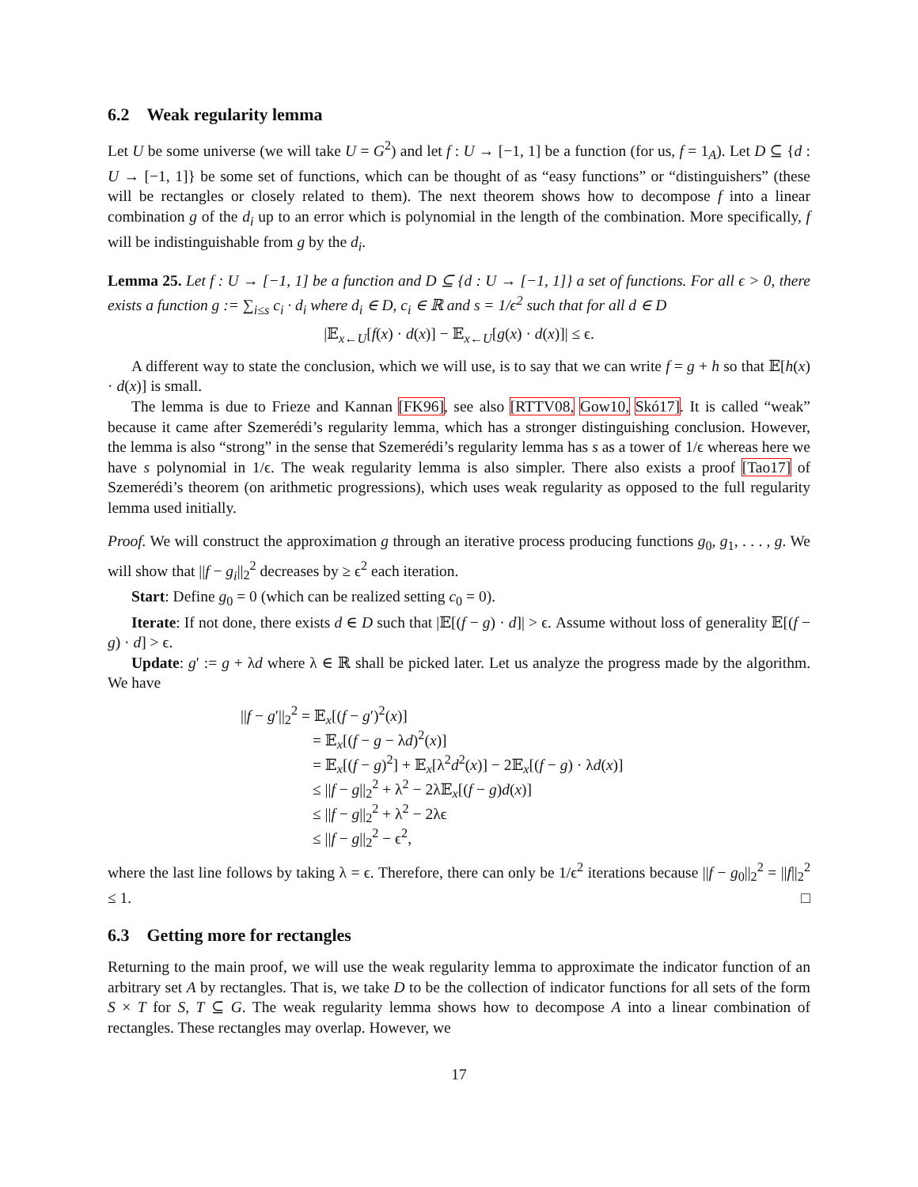6.2 Weak regularity lemma
Let U be some universe (we will take U = G<sup>2</sup>) and let f : U → [−1, 1] be a function (for us, f = 1<sub>A</sub>). Let D ⊆ {d : U → [−1, 1]} be some set of functions, which can be thought of as “easy functions” or “distinguishers” (these will be rectangles or closely related to them). The next theorem shows how to decompose f into a linear combination g of the d<sub>i</sub> up to an error which is polynomial in the length of the combination. More specifically, f will be indistinguishable from g by the d<sub>i</sub>.
Lemma 25. Let f : U → [−1, 1] be a function and D ⊆ {d : U → [−1, 1]} a set of functions. For all ϵ > 0, there exists a function g := ∑<sub>i≤s</sub> c<sub>i</sub> · d<sub>i</sub> where d<sub>i</sub> ∈ D, c<sub>i</sub> ∈ ℝ and s = 1/ϵ<sup>2</sup> such that for all d ∈ D
|𝔼<sub>x←U</sub>[f(x) · d(x)] − 𝔼<sub>x←U</sub>[g(x) · d(x)]| ≤ ϵ.
A different way to state the conclusion, which we will use, is to say that we can write f = g + h so that 𝔼[h(x) · d(x)] is small.
The lemma is due to Frieze and Kannan [FK96], see also [RTTV08, Gow10, Skó17]. It is called “weak” because it came after Szemerédi’s regularity lemma, which has a stronger distinguishing conclusion. However, the lemma is also “strong” in the sense that Szemerédi’s regularity lemma has s as a tower of 1/ϵ whereas here we have s polynomial in 1/ϵ. The weak regularity lemma is also simpler. There also exists a proof [Tao17] of Szemerédi’s theorem (on arithmetic progressions), which uses weak regularity as opposed to the full regularity lemma used initially.
Proof. We will construct the approximation g through an iterative process producing functions g<sub>0</sub>, g<sub>1</sub>, . . . , g. We will show that ||f − g<sub>i</sub>||<sub>2</sub><sup>2</sup> decreases by ≥ ϵ<sup>2</sup> each iteration.
Start: Define g<sub>0</sub> = 0 (which can be realized setting c<sub>0</sub> = 0).
Iterate: If not done, there exists d ∈ D such that |𝔼[(f − g) · d]| > ϵ. Assume without loss of generality 𝔼[(f − g) · d] > ϵ.
Update: g′ := g + λd where λ ∈ ℝ shall be picked later. Let us analyze the progress made by the algorithm. We have
||f − g′||<sub>2</sub><sup>2</sup> = 𝔼<sub>x</sub>[(f − g′)<sup>2</sup>(x)]
= 𝔼<sub>x</sub>[(f − g − λd)<sup>2</sup>(x)]
= 𝔼<sub>x</sub>[(f − g)<sup>2</sup>] + 𝔼<sub>x</sub>[λ<sup>2</sup>d<sup>2</sup>(x)] − 2𝔼<sub>x</sub>[(f − g) · λd(x)]
≤ ||f − g||<sub>2</sub><sup>2</sup> + λ<sup>2</sup> − 2λ𝔼<sub>x</sub>[(f − g)d(x)]
≤ ||f − g||<sub>2</sub><sup>2</sup> + λ<sup>2</sup> − 2λϵ
≤ ||f − g||<sub>2</sub><sup>2</sup> − ϵ<sup>2</sup>,
where the last line follows by taking λ = ϵ. Therefore, there can only be 1/ϵ<sup>2</sup> iterations because ||f − g<sub>0</sub>||<sub>2</sub><sup>2</sup> = ||f||<sub>2</sub><sup>2</sup> ≤ 1. □
6.3 Getting more for rectangles
Returning to the main proof, we will use the weak regularity lemma to approximate the indicator function of an arbitrary set A by rectangles. That is, we take D to be the collection of indicator functions for all sets of the form S × T for S, T ⊆ G. The weak regularity lemma shows how to decompose A into a linear combination of rectangles. These rectangles may overlap. However, we
17